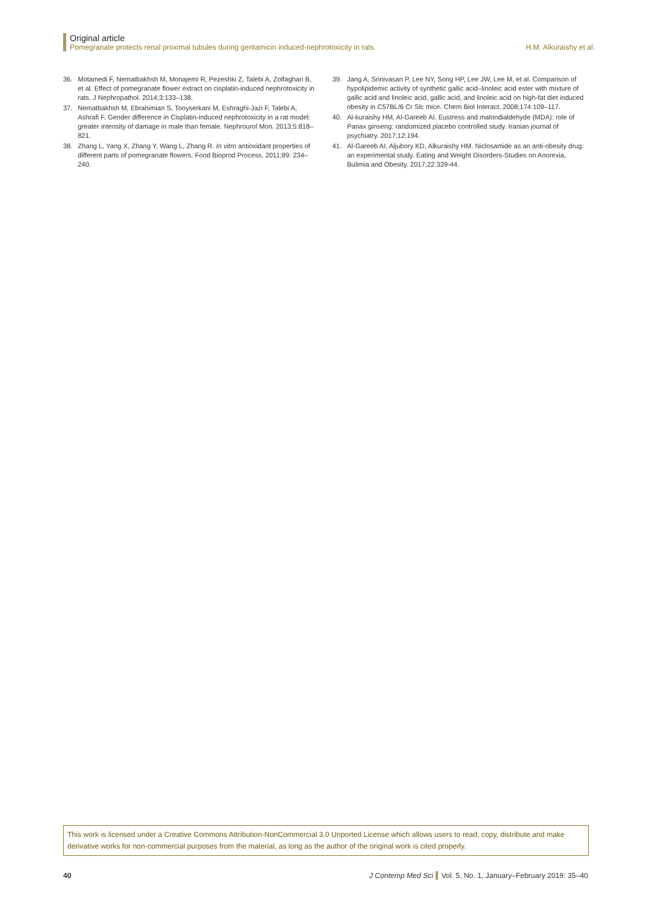Original article
Pomegranate protects renal proximal tubules during gentamicin induced-nephrotoxicity in rats H.M. Alkuraishy et al.
36. Motamedi F, Nematbakhsh M, Monajemi R, Pezeshki Z, Talebi A, Zolfaghari B, et al. Effect of pomegranate flower extract on cisplatin-induced nephrotoxicity in rats. J Nephropathol. 2014;3:133–138.
37. Nematbakhsh M, Ebrahimian S, Tooyserkani M, Eshraghi-Jazi F, Talebi A, Ashrafi F. Gender difference in Cisplatin-induced nephrotoxicity in a rat model: greater intensity of damage in male than female. Nephrourol Mon. 2013;5:818–821.
38. Zhang L, Yang X, Zhang Y, Wang L, Zhang R. In vitro antioxidant properties of different parts of pomegranate flowers. Food Bioprod Process. 2011;89: 234–240.
39. Jang A, Srinivasan P, Lee NY, Song HP, Lee JW, Lee M, et al. Comparison of hypolipidemic activity of synthetic gallic acid–linoleic acid ester with mixture of gallic acid and linoleic acid, gallic acid, and linoleic acid on high-fat diet induced obesity in C57BL/6 Cr Slc mice. Chem Biol Interact. 2008;174:109–117.
40. Al-kuraishy HM, Al-Gareeb AI. Eustress and malondialdehyde (MDA): role of Panax ginseng: randomized placebo controlled study. Iranian journal of psychiatry. 2017;12:194.
41. Al-Gareeb AI, Aljubory KD, Alkuraishy HM. Niclosamide as an anti-obesity drug: an experimental study. Eating and Weight Disorders-Studies on Anorexia, Bulimia and Obesity. 2017;22:339-44.
This work is licensed under a Creative Commons Attribution-NonCommercial 3.0 Unported License which allows users to read, copy, distribute and make derivative works for non-commercial purposes from the material, as long as the author of the original work is cited properly.
40 J Contemp Med Sci Vol. 5, No. 1, January–February 2019: 35–40